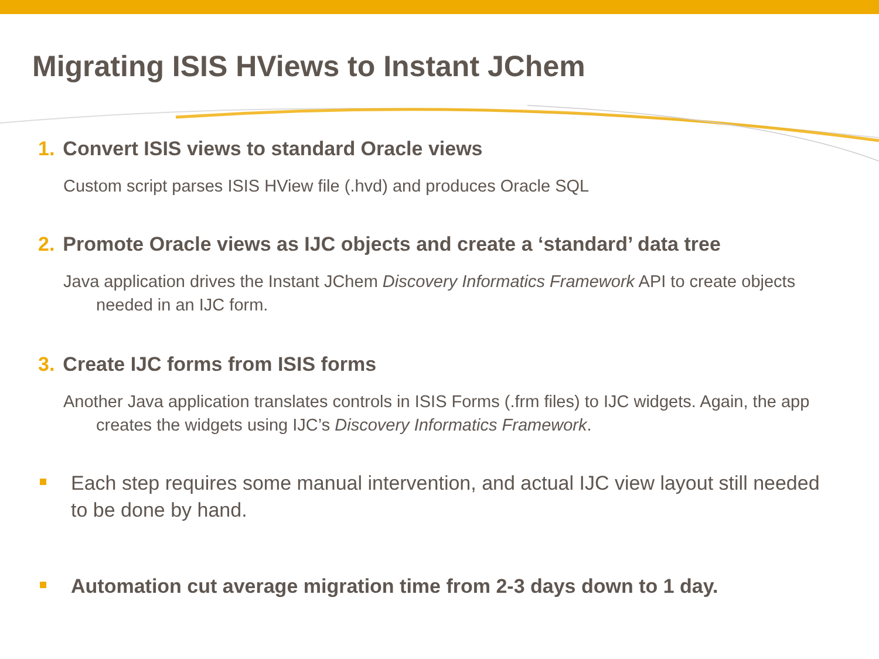Migrating ISIS HViews to Instant JChem
1. Convert ISIS views to standard Oracle views
Custom script parses ISIS HView file (.hvd) and produces Oracle SQL
2. Promote Oracle views as IJC objects and create a ‘standard’ data tree
Java application drives the Instant JChem Discovery Informatics Framework API to create objects needed in an IJC form.
3. Create IJC forms from ISIS forms
Another Java application translates controls in ISIS Forms (.frm files) to IJC widgets. Again, the app creates the widgets using IJC’s Discovery Informatics Framework.
Each step requires some manual intervention, and actual IJC view layout still needed to be done by hand.
Automation cut average migration time from 2-3 days down to 1 day.